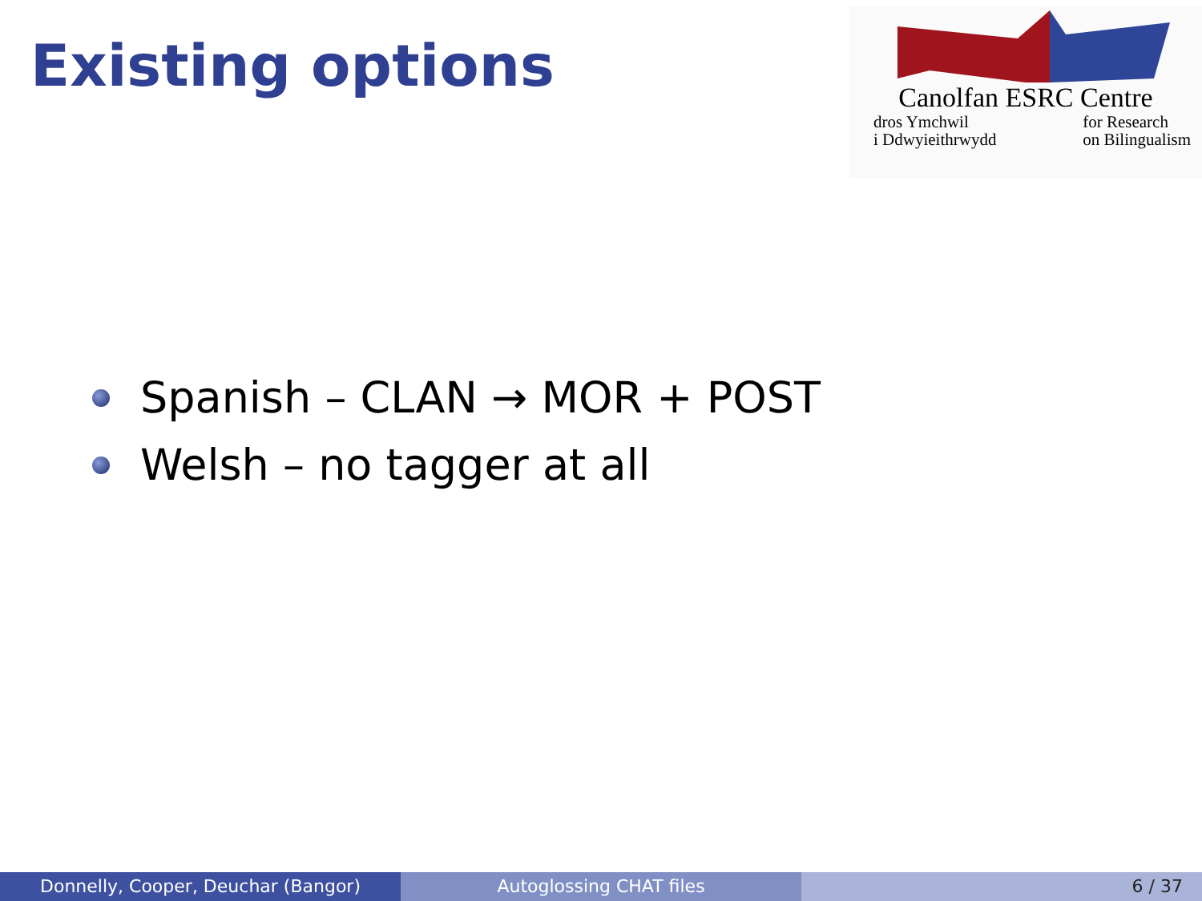Existing options
Canolfan ESRC Centre
dros Ymchwil
i Ddwyieithrwydd for Research
on Bilingualism
Spanish – CLAN → MOR + POST
Welsh – no tagger at all
Donnelly, Cooper, Deuchar (Bangor) Autoglossing CHAT files 6 / 37